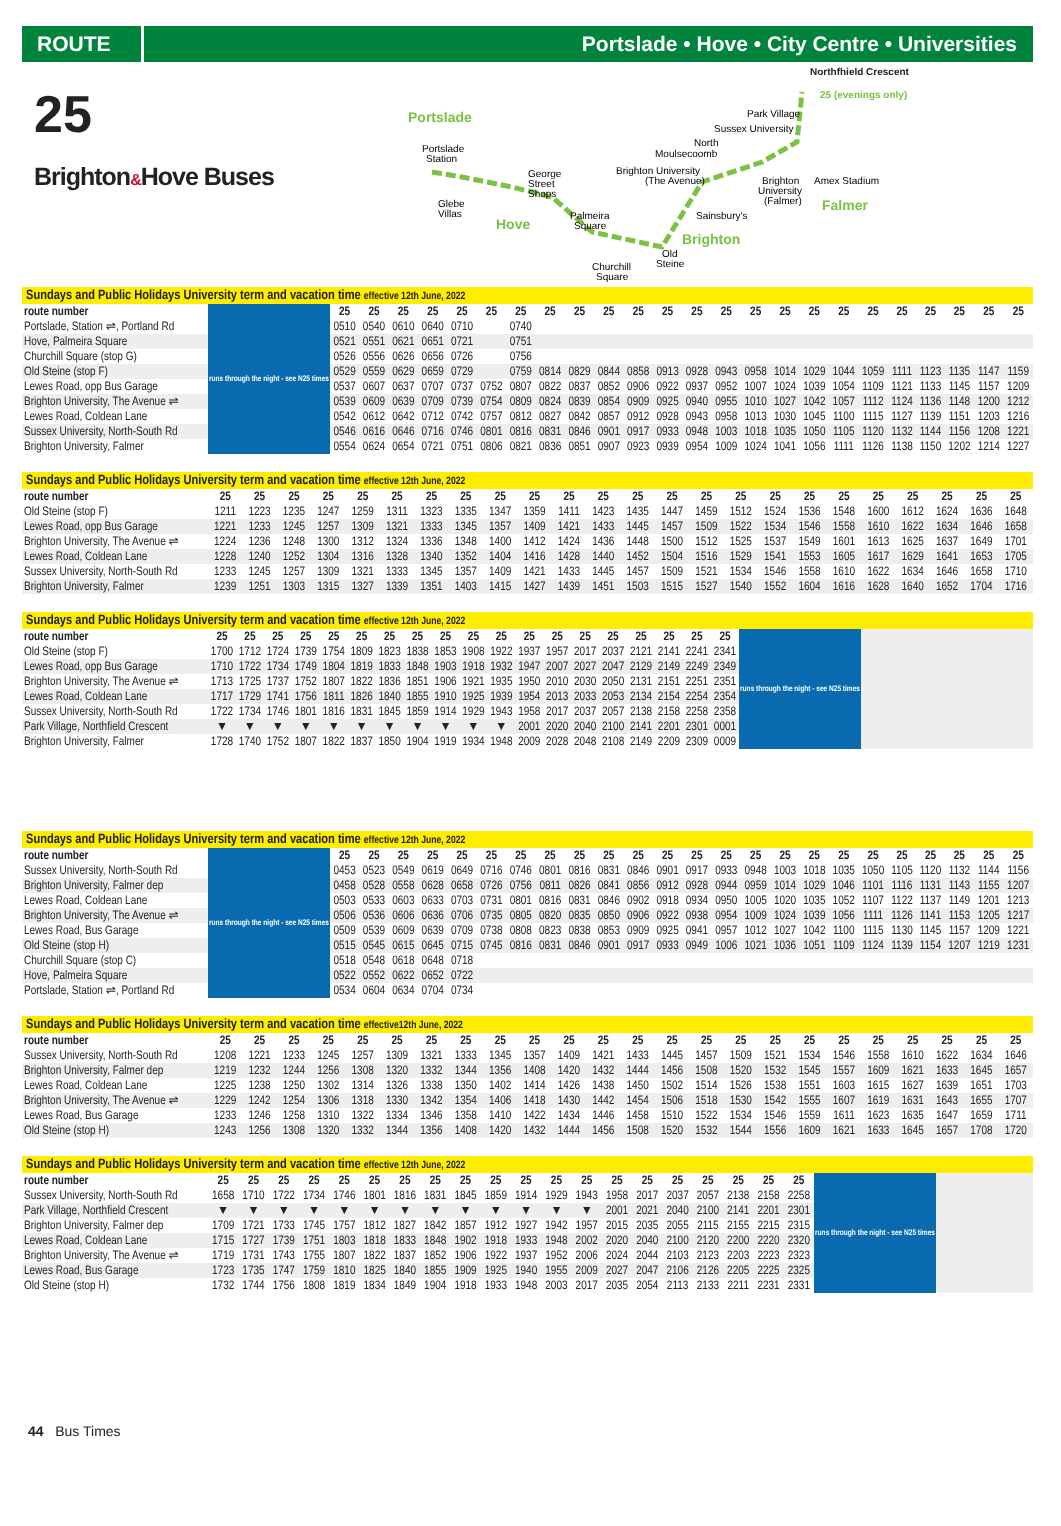ROUTE
Portslade • Hove • City Centre • Universities
25
Brighton&Hove Buses
Northfhield Crescent
25 (evenings only)
Park Village
Sussex University
Portslade
Portslade
Station
North
Moulsecoomb
Brighton University
(The Avenue)
George
Street
Shops
Brighton
University
(Falmer)
Amex Stadium
Falmer
Glebe
Villas
Hove
Palmeira
Square
Sainsbury's
Brighton
Old
Steine
Churchill
Square
Sundays and Public Holidays University term and vacation time effective 12th June, 2022
| route number | runs through the night - see N25 times | 25 | 25 | 25 | 25 | 25 | 25 | 25 | 25 | 25 | 25 | 25 | 25 | 25 | 25 | 25 | 25 | 25 | 25 | 25 | 25 | 25 | 25 | 25 | 25 |
| Portslade, Station ⇌, Portland Rd | | 0510 | 0540 | 0610 | 0640 | 0710 | | 0740 | | | | | | | | | | | | | | | | | |
| Hove, Palmeira Square | | 0521 | 0551 | 0621 | 0651 | 0721 | | 0751 | | | | | | | | | | | | | | | | | |
| Churchill Square (stop G) | | 0526 | 0556 | 0626 | 0656 | 0726 | | 0756 | | | | | | | | | | | | | | | | | |
| Old Steine (stop F) | | 0529 | 0559 | 0629 | 0659 | 0729 | | 0759 | 0814 | 0829 | 0844 | 0858 | 0913 | 0928 | 0943 | 0958 | 1014 | 1029 | 1044 | 1059 | 1111 | 1123 | 1135 | 1147 | 1159 |
| Lewes Road, opp Bus Garage | | 0537 | 0607 | 0637 | 0707 | 0737 | 0752 | 0807 | 0822 | 0837 | 0852 | 0906 | 0922 | 0937 | 0952 | 1007 | 1024 | 1039 | 1054 | 1109 | 1121 | 1133 | 1145 | 1157 | 1209 |
| Brighton University, The Avenue ⇌ | | 0539 | 0609 | 0639 | 0709 | 0739 | 0754 | 0809 | 0824 | 0839 | 0854 | 0909 | 0925 | 0940 | 0955 | 1010 | 1027 | 1042 | 1057 | 1112 | 1124 | 1136 | 1148 | 1200 | 1212 |
| Lewes Road, Coldean Lane | | 0542 | 0612 | 0642 | 0712 | 0742 | 0757 | 0812 | 0827 | 0842 | 0857 | 0912 | 0928 | 0943 | 0958 | 1013 | 1030 | 1045 | 1100 | 1115 | 1127 | 1139 | 1151 | 1203 | 1216 |
| Sussex University, North-South Rd | | 0546 | 0616 | 0646 | 0716 | 0746 | 0801 | 0816 | 0831 | 0846 | 0901 | 0917 | 0933 | 0948 | 1003 | 1018 | 1035 | 1050 | 1105 | 1120 | 1132 | 1144 | 1156 | 1208 | 1221 |
| Brighton University, Falmer | | 0554 | 0624 | 0654 | 0721 | 0751 | 0806 | 0821 | 0836 | 0851 | 0907 | 0923 | 0939 | 0954 | 1009 | 1024 | 1041 | 1056 | 1111 | 1126 | 1138 | 1150 | 1202 | 1214 | 1227 |
Sundays and Public Holidays University term and vacation time effective 12th June, 2022
| route number | 25 | 25 | 25 | 25 | 25 | 25 | 25 | 25 | 25 | 25 | 25 | 25 | 25 | 25 | 25 | 25 | 25 | 25 | 25 | 25 | 25 | 25 | 25 | 25 |
| --- | --- | --- | --- | --- | --- | --- | --- | --- | --- | --- | --- | --- | --- | --- | --- | --- | --- | --- | --- | --- | --- | --- | --- | --- |
| Old Steine (stop F) | 1211 | 1223 | 1235 | 1247 | 1259 | 1311 | 1323 | 1335 | 1347 | 1359 | 1411 | 1423 | 1435 | 1447 | 1459 | 1512 | 1524 | 1536 | 1548 | 1600 | 1612 | 1624 | 1636 | 1648 |
| Lewes Road, opp Bus Garage | 1221 | 1233 | 1245 | 1257 | 1309 | 1321 | 1333 | 1345 | 1357 | 1409 | 1421 | 1433 | 1445 | 1457 | 1509 | 1522 | 1534 | 1546 | 1558 | 1610 | 1622 | 1634 | 1646 | 1658 |
| Brighton University, The Avenue ⇌ | 1224 | 1236 | 1248 | 1300 | 1312 | 1324 | 1336 | 1348 | 1400 | 1412 | 1424 | 1436 | 1448 | 1500 | 1512 | 1525 | 1537 | 1549 | 1601 | 1613 | 1625 | 1637 | 1649 | 1701 |
| Lewes Road, Coldean Lane | 1228 | 1240 | 1252 | 1304 | 1316 | 1328 | 1340 | 1352 | 1404 | 1416 | 1428 | 1440 | 1452 | 1504 | 1516 | 1529 | 1541 | 1553 | 1605 | 1617 | 1629 | 1641 | 1653 | 1705 |
| Sussex University, North-South Rd | 1233 | 1245 | 1257 | 1309 | 1321 | 1333 | 1345 | 1357 | 1409 | 1421 | 1433 | 1445 | 1457 | 1509 | 1521 | 1534 | 1546 | 1558 | 1610 | 1622 | 1634 | 1646 | 1658 | 1710 |
| Brighton University, Falmer | 1239 | 1251 | 1303 | 1315 | 1327 | 1339 | 1351 | 1403 | 1415 | 1427 | 1439 | 1451 | 1503 | 1515 | 1527 | 1540 | 1552 | 1604 | 1616 | 1628 | 1640 | 1652 | 1704 | 1716 |
Sundays and Public Holidays University term and vacation time effective 12th June, 2022
| route number | 25 | 25 | 25 | 25 | 25 | 25 | 25 | 25 | 25 | 25 | 25 | 25 | 25 | 25 | 25 | 25 | 25 | 25 | 25 | runs through the night - see N25 times | |
| Old Steine (stop F) | 1700 | 1712 | 1724 | 1739 | 1754 | 1809 | 1823 | 1838 | 1853 | 1908 | 1922 | 1937 | 1957 | 2017 | 2037 | 2121 | 2141 | 2241 | 2341 | | |
| Lewes Road, opp Bus Garage | 1710 | 1722 | 1734 | 1749 | 1804 | 1819 | 1833 | 1848 | 1903 | 1918 | 1932 | 1947 | 2007 | 2027 | 2047 | 2129 | 2149 | 2249 | 2349 | | |
| Brighton University, The Avenue ⇌ | 1713 | 1725 | 1737 | 1752 | 1807 | 1822 | 1836 | 1851 | 1906 | 1921 | 1935 | 1950 | 2010 | 2030 | 2050 | 2131 | 2151 | 2251 | 2351 | | |
| Lewes Road, Coldean Lane | 1717 | 1729 | 1741 | 1756 | 1811 | 1826 | 1840 | 1855 | 1910 | 1925 | 1939 | 1954 | 2013 | 2033 | 2053 | 2134 | 2154 | 2254 | 2354 | | |
| Sussex University, North-South Rd | 1722 | 1734 | 1746 | 1801 | 1816 | 1831 | 1845 | 1859 | 1914 | 1929 | 1943 | 1958 | 2017 | 2037 | 2057 | 2138 | 2158 | 2258 | 2358 | | |
| Park Village, Northfield Crescent | ▼ | ▼ | ▼ | ▼ | ▼ | ▼ | ▼ | ▼ | ▼ | ▼ | ▼ | 2001 | 2020 | 2040 | 2100 | 2141 | 2201 | 2301 | 0001 | | |
| Brighton University, Falmer | 1728 | 1740 | 1752 | 1807 | 1822 | 1837 | 1850 | 1904 | 1919 | 1934 | 1948 | 2009 | 2028 | 2048 | 2108 | 2149 | 2209 | 2309 | 0009 | | |
Sundays and Public Holidays University term and vacation time effective 12th June, 2022
| route number | runs through the night - see N25 times | 25 | 25 | 25 | 25 | 25 | 25 | 25 | 25 | 25 | 25 | 25 | 25 | 25 | 25 | 25 | 25 | 25 | 25 | 25 | 25 | 25 | 25 | 25 | 25 |
| Sussex University, North-South Rd | | 0453 | 0523 | 0549 | 0619 | 0649 | 0716 | 0746 | 0801 | 0816 | 0831 | 0846 | 0901 | 0917 | 0933 | 0948 | 1003 | 1018 | 1035 | 1050 | 1105 | 1120 | 1132 | 1144 | 1156 |
| Brighton University, Falmer dep | | 0458 | 0528 | 0558 | 0628 | 0658 | 0726 | 0756 | 0811 | 0826 | 0841 | 0856 | 0912 | 0928 | 0944 | 0959 | 1014 | 1029 | 1046 | 1101 | 1116 | 1131 | 1143 | 1155 | 1207 |
| Lewes Road, Coldean Lane | | 0503 | 0533 | 0603 | 0633 | 0703 | 0731 | 0801 | 0816 | 0831 | 0846 | 0902 | 0918 | 0934 | 0950 | 1005 | 1020 | 1035 | 1052 | 1107 | 1122 | 1137 | 1149 | 1201 | 1213 |
| Brighton University, The Avenue ⇌ | | 0506 | 0536 | 0606 | 0636 | 0706 | 0735 | 0805 | 0820 | 0835 | 0850 | 0906 | 0922 | 0938 | 0954 | 1009 | 1024 | 1039 | 1056 | 1111 | 1126 | 1141 | 1153 | 1205 | 1217 |
| Lewes Road, Bus Garage | | 0509 | 0539 | 0609 | 0639 | 0709 | 0738 | 0808 | 0823 | 0838 | 0853 | 0909 | 0925 | 0941 | 0957 | 1012 | 1027 | 1042 | 1100 | 1115 | 1130 | 1145 | 1157 | 1209 | 1221 |
| Old Steine (stop H) | | 0515 | 0545 | 0615 | 0645 | 0715 | 0745 | 0816 | 0831 | 0846 | 0901 | 0917 | 0933 | 0949 | 1006 | 1021 | 1036 | 1051 | 1109 | 1124 | 1139 | 1154 | 1207 | 1219 | 1231 |
| Churchill Square (stop C) | | 0518 | 0548 | 0618 | 0648 | 0718 | | | | | | | | | | | | | | | | | | | |
| Hove, Palmeira Square | | 0522 | 0552 | 0622 | 0652 | 0722 | | | | | | | | | | | | | | | | | | | |
| Portslade, Station ⇌, Portland Rd | | 0534 | 0604 | 0634 | 0704 | 0734 | | | | | | | | | | | | | | | | | | | |
Sundays and Public Holidays University term and vacation time effective12th June, 2022
| route number | 25 | 25 | 25 | 25 | 25 | 25 | 25 | 25 | 25 | 25 | 25 | 25 | 25 | 25 | 25 | 25 | 25 | 25 | 25 | 25 | 25 | 25 | 25 | 25 |
| --- | --- | --- | --- | --- | --- | --- | --- | --- | --- | --- | --- | --- | --- | --- | --- | --- | --- | --- | --- | --- | --- | --- | --- | --- |
| Sussex University, North-South Rd | 1208 | 1221 | 1233 | 1245 | 1257 | 1309 | 1321 | 1333 | 1345 | 1357 | 1409 | 1421 | 1433 | 1445 | 1457 | 1509 | 1521 | 1534 | 1546 | 1558 | 1610 | 1622 | 1634 | 1646 |
| Brighton University, Falmer dep | 1219 | 1232 | 1244 | 1256 | 1308 | 1320 | 1332 | 1344 | 1356 | 1408 | 1420 | 1432 | 1444 | 1456 | 1508 | 1520 | 1532 | 1545 | 1557 | 1609 | 1621 | 1633 | 1645 | 1657 |
| Lewes Road, Coldean Lane | 1225 | 1238 | 1250 | 1302 | 1314 | 1326 | 1338 | 1350 | 1402 | 1414 | 1426 | 1438 | 1450 | 1502 | 1514 | 1526 | 1538 | 1551 | 1603 | 1615 | 1627 | 1639 | 1651 | 1703 |
| Brighton University, The Avenue ⇌ | 1229 | 1242 | 1254 | 1306 | 1318 | 1330 | 1342 | 1354 | 1406 | 1418 | 1430 | 1442 | 1454 | 1506 | 1518 | 1530 | 1542 | 1555 | 1607 | 1619 | 1631 | 1643 | 1655 | 1707 |
| Lewes Road, Bus Garage | 1233 | 1246 | 1258 | 1310 | 1322 | 1334 | 1346 | 1358 | 1410 | 1422 | 1434 | 1446 | 1458 | 1510 | 1522 | 1534 | 1546 | 1559 | 1611 | 1623 | 1635 | 1647 | 1659 | 1711 |
| Old Steine (stop H) | 1243 | 1256 | 1308 | 1320 | 1332 | 1344 | 1356 | 1408 | 1420 | 1432 | 1444 | 1456 | 1508 | 1520 | 1532 | 1544 | 1556 | 1609 | 1621 | 1633 | 1645 | 1657 | 1708 | 1720 |
Sundays and Public Holidays University term and vacation time effective 12th June, 2022
| route number | 25 | 25 | 25 | 25 | 25 | 25 | 25 | 25 | 25 | 25 | 25 | 25 | 25 | 25 | 25 | 25 | 25 | 25 | 25 | 25 | runs through the night - see N25 times | |
| Sussex University, North-South Rd | 1658 | 1710 | 1722 | 1734 | 1746 | 1801 | 1816 | 1831 | 1845 | 1859 | 1914 | 1929 | 1943 | 1958 | 2017 | 2037 | 2057 | 2138 | 2158 | 2258 | | |
| Park Village, Northfield Crescent | ▼ | ▼ | ▼ | ▼ | ▼ | ▼ | ▼ | ▼ | ▼ | ▼ | ▼ | ▼ | ▼ | 2001 | 2021 | 2040 | 2100 | 2141 | 2201 | 2301 | | |
| Brighton University, Falmer dep | 1709 | 1721 | 1733 | 1745 | 1757 | 1812 | 1827 | 1842 | 1857 | 1912 | 1927 | 1942 | 1957 | 2015 | 2035 | 2055 | 2115 | 2155 | 2215 | 2315 | | |
| Lewes Road, Coldean Lane | 1715 | 1727 | 1739 | 1751 | 1803 | 1818 | 1833 | 1848 | 1902 | 1918 | 1933 | 1948 | 2002 | 2020 | 2040 | 2100 | 2120 | 2200 | 2220 | 2320 | | |
| Brighton University, The Avenue ⇌ | 1719 | 1731 | 1743 | 1755 | 1807 | 1822 | 1837 | 1852 | 1906 | 1922 | 1937 | 1952 | 2006 | 2024 | 2044 | 2103 | 2123 | 2203 | 2223 | 2323 | | |
| Lewes Road, Bus Garage | 1723 | 1735 | 1747 | 1759 | 1810 | 1825 | 1840 | 1855 | 1909 | 1925 | 1940 | 1955 | 2009 | 2027 | 2047 | 2106 | 2126 | 2205 | 2225 | 2325 | | |
| Old Steine (stop H) | 1732 | 1744 | 1756 | 1808 | 1819 | 1834 | 1849 | 1904 | 1918 | 1933 | 1948 | 2003 | 2017 | 2035 | 2054 | 2113 | 2133 | 2211 | 2231 | 2331 | | |
44 Bus Times